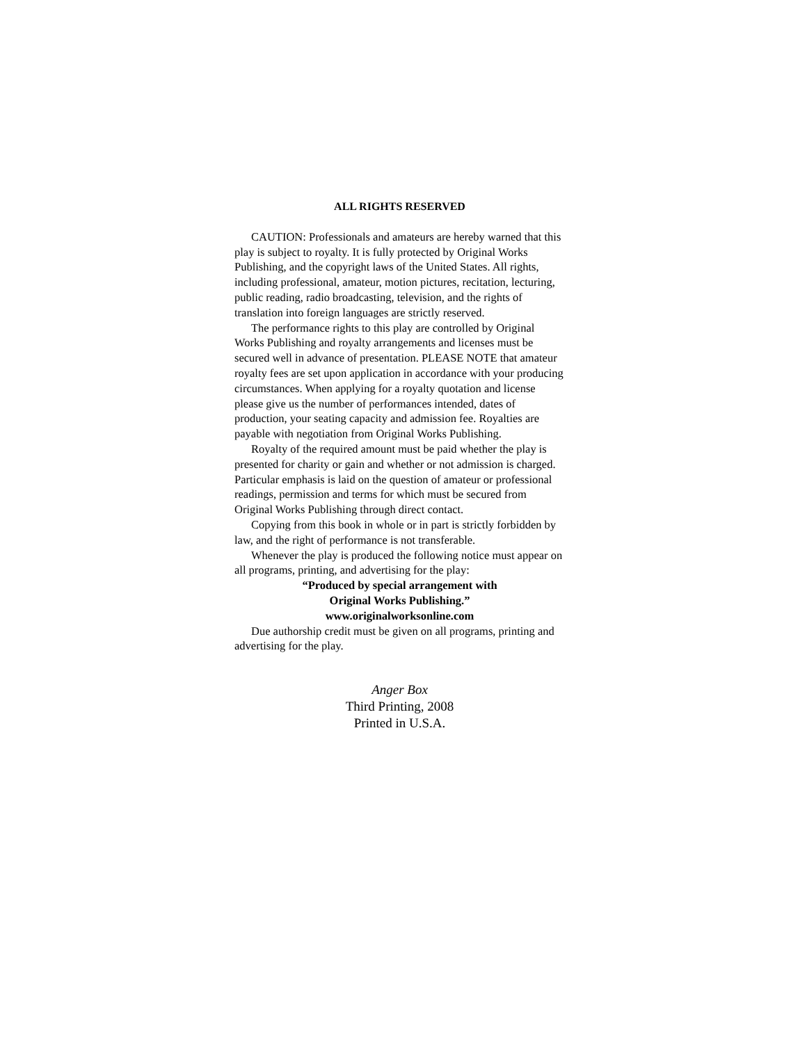ALL RIGHTS RESERVED
CAUTION: Professionals and amateurs are hereby warned that this play is subject to royalty. It is fully protected by Original Works Publishing, and the copyright laws of the United States. All rights, including professional, amateur, motion pictures, recitation, lecturing, public reading, radio broadcasting, television, and the rights of translation into foreign languages are strictly reserved.
The performance rights to this play are controlled by Original Works Publishing and royalty arrangements and licenses must be secured well in advance of presentation. PLEASE NOTE that amateur royalty fees are set upon application in accordance with your producing circumstances. When applying for a royalty quotation and license please give us the number of performances intended, dates of production, your seating capacity and admission fee. Royalties are payable with negotiation from Original Works Publishing.
Royalty of the required amount must be paid whether the play is presented for charity or gain and whether or not admission is charged. Particular emphasis is laid on the question of amateur or professional readings, permission and terms for which must be secured from Original Works Publishing through direct contact.
Copying from this book in whole or in part is strictly forbidden by law, and the right of performance is not transferable.
Whenever the play is produced the following notice must appear on all programs, printing, and advertising for the play:
“Produced by special arrangement with
Original Works Publishing.”
www.originalworksonline.com
Due authorship credit must be given on all programs, printing and advertising for the play.
Anger Box
Third Printing, 2008
Printed in U.S.A.